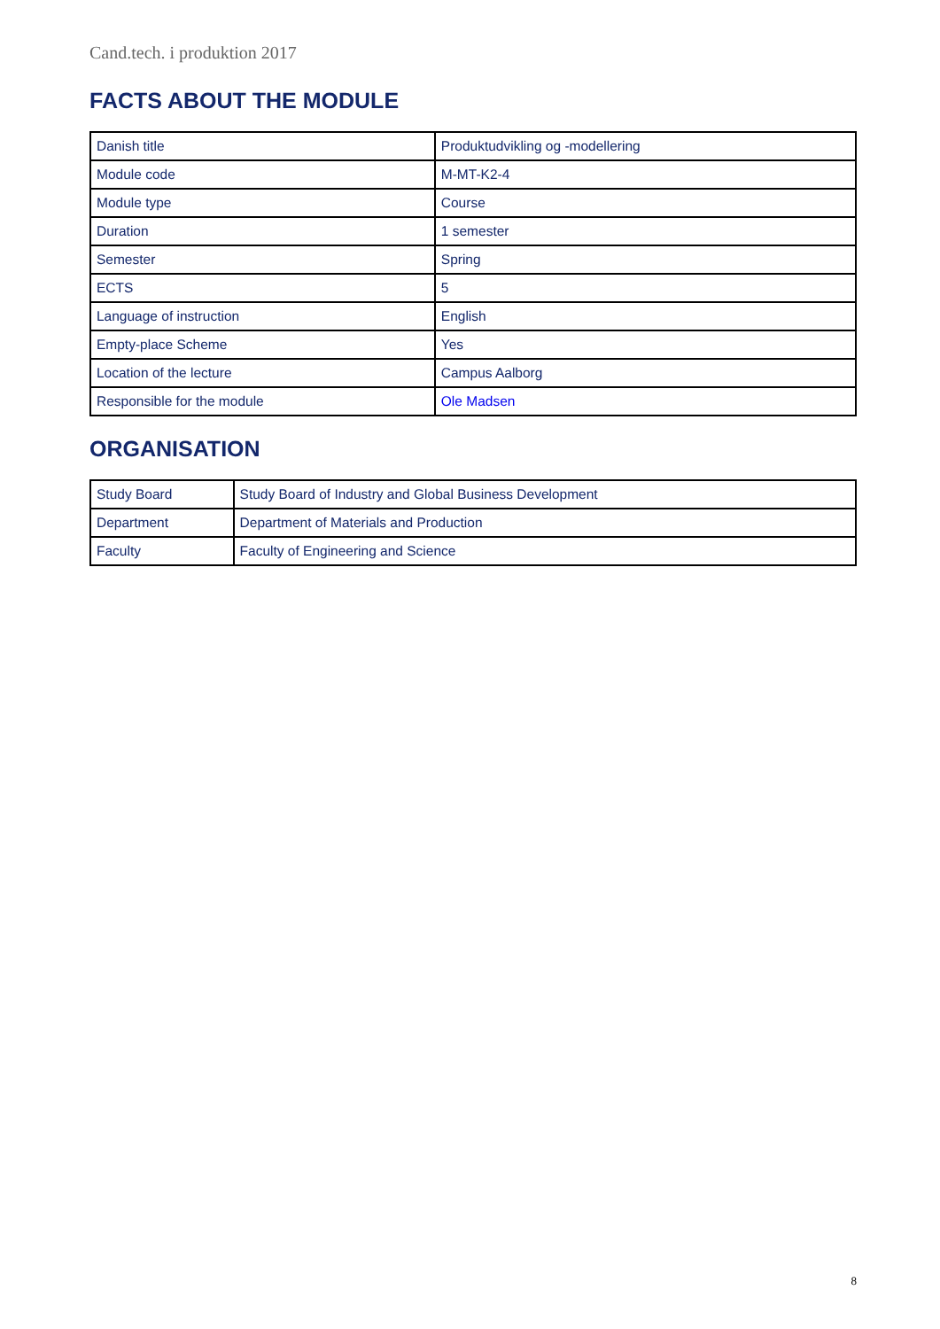Cand.tech. i produktion 2017
FACTS ABOUT THE MODULE
| Danish title | Produktudvikling og -modellering |
| Module code | M-MT-K2-4 |
| Module type | Course |
| Duration | 1 semester |
| Semester | Spring |
| ECTS | 5 |
| Language of instruction | English |
| Empty-place Scheme | Yes |
| Location of the lecture | Campus Aalborg |
| Responsible for the module | Ole Madsen |
ORGANISATION
| Study Board | Study Board of Industry and Global Business Development |
| Department | Department of Materials and Production |
| Faculty | Faculty of Engineering and Science |
8